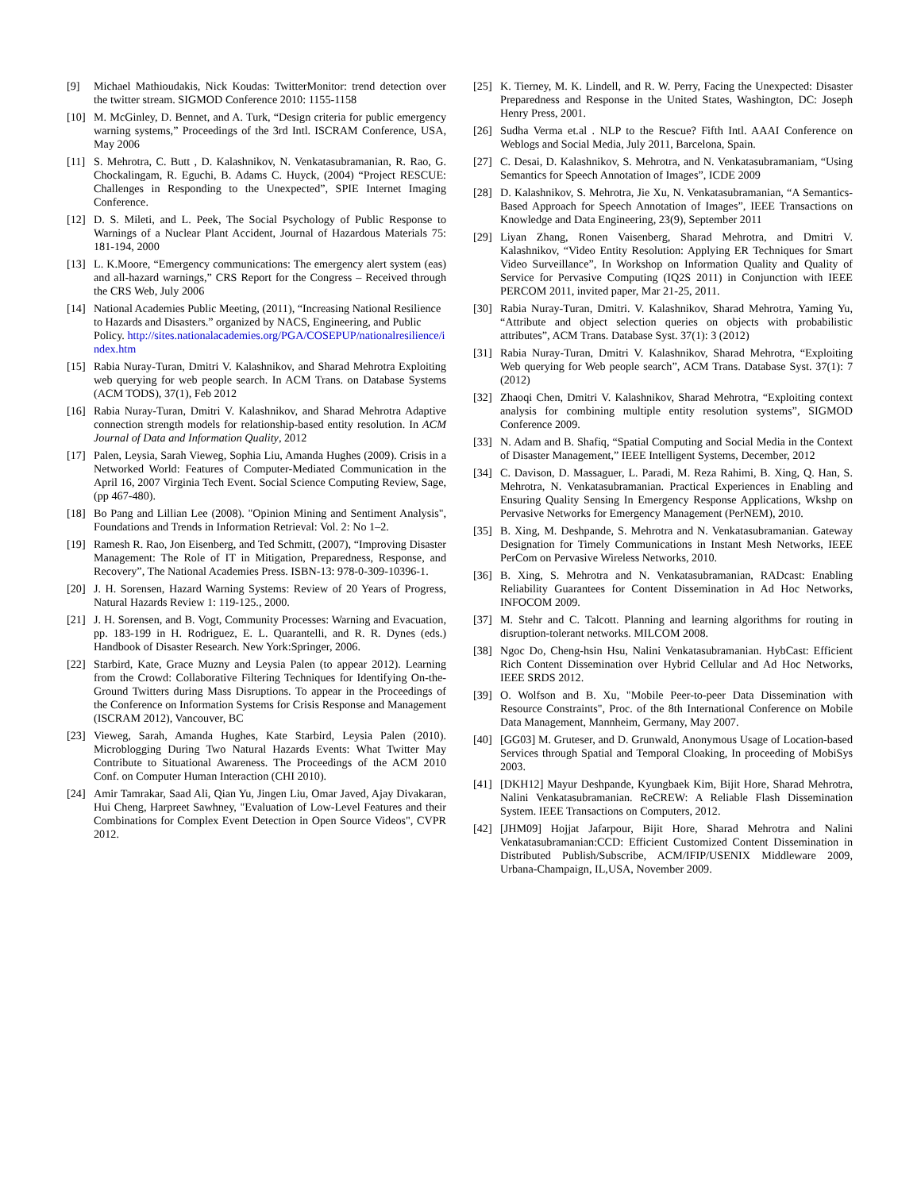[9] Michael Mathioudakis, Nick Koudas: TwitterMonitor: trend detection over the twitter stream. SIGMOD Conference 2010: 1155-1158
[10] M. McGinley, D. Bennet, and A. Turk, “Design criteria for public emergency warning systems,” Proceedings of the 3rd Intl. ISCRAM Conference, USA, May 2006
[11] S. Mehrotra, C. Butt , D. Kalashnikov, N. Venkatasubramanian, R. Rao, G. Chockalingam, R. Eguchi, B. Adams C. Huyck, (2004) “Project RESCUE: Challenges in Responding to the Unexpected”, SPIE Internet Imaging Conference.
[12] D. S. Mileti, and L. Peek, The Social Psychology of Public Response to Warnings of a Nuclear Plant Accident, Journal of Hazardous Materials 75: 181-194, 2000
[13] L. K.Moore, “Emergency communications: The emergency alert system (eas) and all-hazard warnings,” CRS Report for the Congress – Received through the CRS Web, July 2006
[14] National Academies Public Meeting, (2011), “Increasing National Resilience to Hazards and Disasters.” organized by NACS, Engineering, and Public Policy. http://sites.nationalacademies.org/PGA/COSEPUP/nationalresilience/index.htm
[15] Rabia Nuray-Turan, Dmitri V. Kalashnikov, and Sharad Mehrotra Exploiting web querying for web people search. In ACM Trans. on Database Systems (ACM TODS), 37(1), Feb 2012
[16] Rabia Nuray-Turan, Dmitri V. Kalashnikov, and Sharad Mehrotra Adaptive connection strength models for relationship-based entity resolution. In ACM Journal of Data and Information Quality, 2012
[17] Palen, Leysia, Sarah Vieweg, Sophia Liu, Amanda Hughes (2009). Crisis in a Networked World: Features of Computer-Mediated Communication in the April 16, 2007 Virginia Tech Event. Social Science Computing Review, Sage, (pp 467-480).
[18] Bo Pang and Lillian Lee (2008). "Opinion Mining and Sentiment Analysis", Foundations and Trends in Information Retrieval: Vol. 2: No 1–2.
[19] Ramesh R. Rao, Jon Eisenberg, and Ted Schmitt, (2007), “Improving Disaster Management: The Role of IT in Mitigation, Preparedness, Response, and Recovery”, The National Academies Press. ISBN-13: 978-0-309-10396-1.
[20] J. H. Sorensen, Hazard Warning Systems: Review of 20 Years of Progress, Natural Hazards Review 1: 119-125., 2000.
[21] J. H. Sorensen, and B. Vogt, Community Processes: Warning and Evacuation, pp. 183-199 in H. Rodriguez, E. L. Quarantelli, and R. R. Dynes (eds.) Handbook of Disaster Research. New York:Springer, 2006.
[22] Starbird, Kate, Grace Muzny and Leysia Palen (to appear 2012). Learning from the Crowd: Collaborative Filtering Techniques for Identifying On-the-Ground Twitters during Mass Disruptions. To appear in the Proceedings of the Conference on Information Systems for Crisis Response and Management (ISCRAM 2012), Vancouver, BC
[23] Vieweg, Sarah, Amanda Hughes, Kate Starbird, Leysia Palen (2010). Microblogging During Two Natural Hazards Events: What Twitter May Contribute to Situational Awareness. The Proceedings of the ACM 2010 Conf. on Computer Human Interaction (CHI 2010).
[24] Amir Tamrakar, Saad Ali, Qian Yu, Jingen Liu, Omar Javed, Ajay Divakaran, Hui Cheng, Harpreet Sawhney, "Evaluation of Low-Level Features and their Combinations for Complex Event Detection in Open Source Videos", CVPR 2012.
[25] K. Tierney, M. K. Lindell, and R. W. Perry, Facing the Unexpected: Disaster Preparedness and Response in the United States, Washington, DC: Joseph Henry Press, 2001.
[26] Sudha Verma et.al . NLP to the Rescue? Fifth Intl. AAAI Conference on Weblogs and Social Media, July 2011, Barcelona, Spain.
[27] C. Desai, D. Kalashnikov, S. Mehrotra, and N. Venkatasubramaniam, “Using Semantics for Speech Annotation of Images”, ICDE 2009
[28] D. Kalashnikov, S. Mehrotra, Jie Xu, N. Venkatasubramanian, “A Semantics-Based Approach for Speech Annotation of Images”, IEEE Transactions on Knowledge and Data Engineering, 23(9), September 2011
[29] Liyan Zhang, Ronen Vaisenberg, Sharad Mehrotra, and Dmitri V. Kalashnikov, “Video Entity Resolution: Applying ER Techniques for Smart Video Surveillance”, In Workshop on Information Quality and Quality of Service for Pervasive Computing (IQ2S 2011) in Conjunction with IEEE PERCOM 2011, invited paper, Mar 21-25, 2011.
[30] Rabia Nuray-Turan, Dmitri. V. Kalashnikov, Sharad Mehrotra, Yaming Yu, “Attribute and object selection queries on objects with probabilistic attributes”, ACM Trans. Database Syst. 37(1): 3 (2012)
[31] Rabia Nuray-Turan, Dmitri V. Kalashnikov, Sharad Mehrotra, “Exploiting Web querying for Web people search”, ACM Trans. Database Syst. 37(1): 7 (2012)
[32] Zhaoqi Chen, Dmitri V. Kalashnikov, Sharad Mehrotra, “Exploiting context analysis for combining multiple entity resolution systems”, SIGMOD Conference 2009.
[33] N. Adam and B. Shafiq, “Spatial Computing and Social Media in the Context of Disaster Management,” IEEE Intelligent Systems, December, 2012
[34] C. Davison, D. Massaguer, L. Paradi, M. Reza Rahimi, B. Xing, Q. Han, S. Mehrotra, N. Venkatasubramanian. Practical Experiences in Enabling and Ensuring Quality Sensing In Emergency Response Applications, Wkshp on Pervasive Networks for Emergency Management (PerNEM), 2010.
[35] B. Xing, M. Deshpande, S. Mehrotra and N. Venkatasubramanian. Gateway Designation for Timely Communications in Instant Mesh Networks, IEEE PerCom on Pervasive Wireless Networks, 2010.
[36] B. Xing, S. Mehrotra and N. Venkatasubramanian, RADcast: Enabling Reliability Guarantees for Content Dissemination in Ad Hoc Networks, INFOCOM 2009.
[37] M. Stehr and C. Talcott. Planning and learning algorithms for routing in disruption-tolerant networks. MILCOM 2008.
[38] Ngoc Do, Cheng-hsin Hsu, Nalini Venkatasubramanian. HybCast: Efficient Rich Content Dissemination over Hybrid Cellular and Ad Hoc Networks, IEEE SRDS 2012.
[39] O. Wolfson and B. Xu, "Mobile Peer-to-peer Data Dissemination with Resource Constraints", Proc. of the 8th International Conference on Mobile Data Management, Mannheim, Germany, May 2007.
[40] [GG03] M. Gruteser, and D. Grunwald, Anonymous Usage of Location-based Services through Spatial and Temporal Cloaking, In proceeding of MobiSys 2003.
[41] [DKH12] Mayur Deshpande, Kyungbaek Kim, Bijit Hore, Sharad Mehrotra, Nalini Venkatasubramanian. ReCREW: A Reliable Flash Dissemination System. IEEE Transactions on Computers, 2012.
[42] [JHM09] Hojjat Jafarpour, Bijit Hore, Sharad Mehrotra and Nalini Venkatasubramanian:CCD: Efficient Customized Content Dissemination in Distributed Publish/Subscribe, ACM/IFIP/USENIX Middleware 2009, Urbana-Champaign, IL,USA, November 2009.